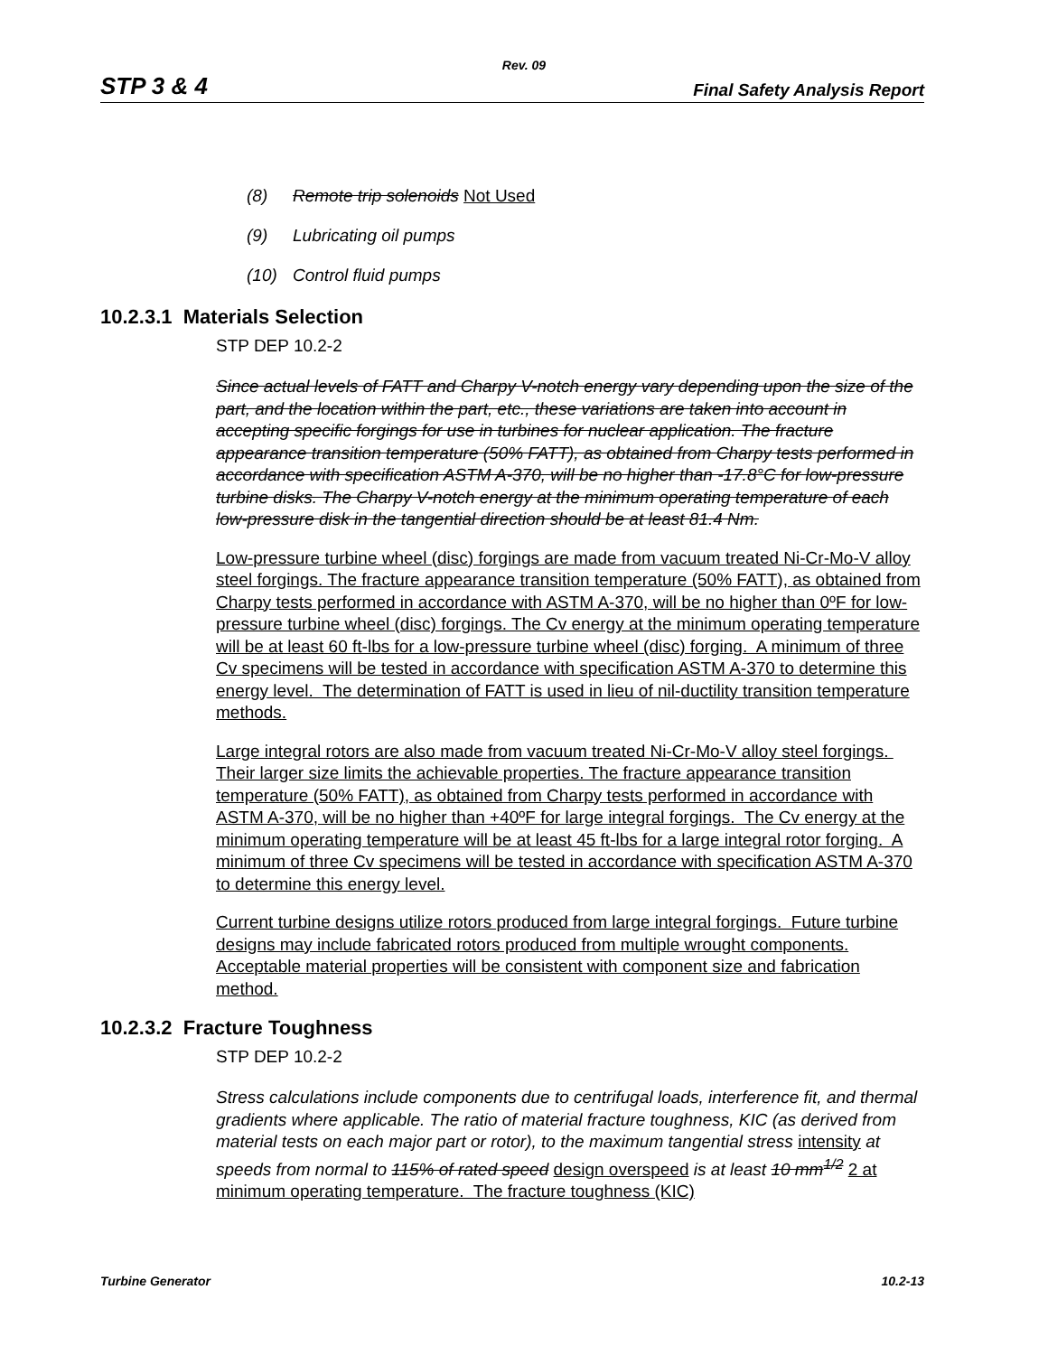Rev. 09
STP 3 & 4 Final Safety Analysis Report
(8) Remote trip solenoids Not Used
(9) Lubricating oil pumps
(10) Control fluid pumps
10.2.3.1 Materials Selection
STP DEP 10.2-2
Since actual levels of FATT and Charpy V-notch energy vary depending upon the size of the part, and the location within the part, etc., these variations are taken into account in accepting specific forgings for use in turbines for nuclear application. The fracture appearance transition temperature (50% FATT), as obtained from Charpy tests performed in accordance with specification ASTM A-370, will be no higher than -17.8°C for low-pressure turbine disks. The Charpy V-notch energy at the minimum operating temperature of each low-pressure disk in the tangential direction should be at least 81.4 Nm.
Low-pressure turbine wheel (disc) forgings are made from vacuum treated Ni-Cr-Mo-V alloy steel forgings. The fracture appearance transition temperature (50% FATT), as obtained from Charpy tests performed in accordance with ASTM A-370, will be no higher than 0ºF for low-pressure turbine wheel (disc) forgings. The Cv energy at the minimum operating temperature will be at least 60 ft-lbs for a low-pressure turbine wheel (disc) forging. A minimum of three Cv specimens will be tested in accordance with specification ASTM A-370 to determine this energy level. The determination of FATT is used in lieu of nil-ductility transition temperature methods.
Large integral rotors are also made from vacuum treated Ni-Cr-Mo-V alloy steel forgings. Their larger size limits the achievable properties. The fracture appearance transition temperature (50% FATT), as obtained from Charpy tests performed in accordance with ASTM A-370, will be no higher than +40ºF for large integral forgings. The Cv energy at the minimum operating temperature will be at least 45 ft-lbs for a large integral rotor forging. A minimum of three Cv specimens will be tested in accordance with specification ASTM A-370 to determine this energy level.
Current turbine designs utilize rotors produced from large integral forgings. Future turbine designs may include fabricated rotors produced from multiple wrought components. Acceptable material properties will be consistent with component size and fabrication method.
10.2.3.2 Fracture Toughness
STP DEP 10.2-2
Stress calculations include components due to centrifugal loads, interference fit, and thermal gradients where applicable. The ratio of material fracture toughness, KIC (as derived from material tests on each major part or rotor), to the maximum tangential stress intensity at speeds from normal to 115% of rated speed design overspeed is at least 10 mm<sup>1/2</sup> 2 at minimum operating temperature. The fracture toughness (KIC)
Turbine Generator 10.2-13